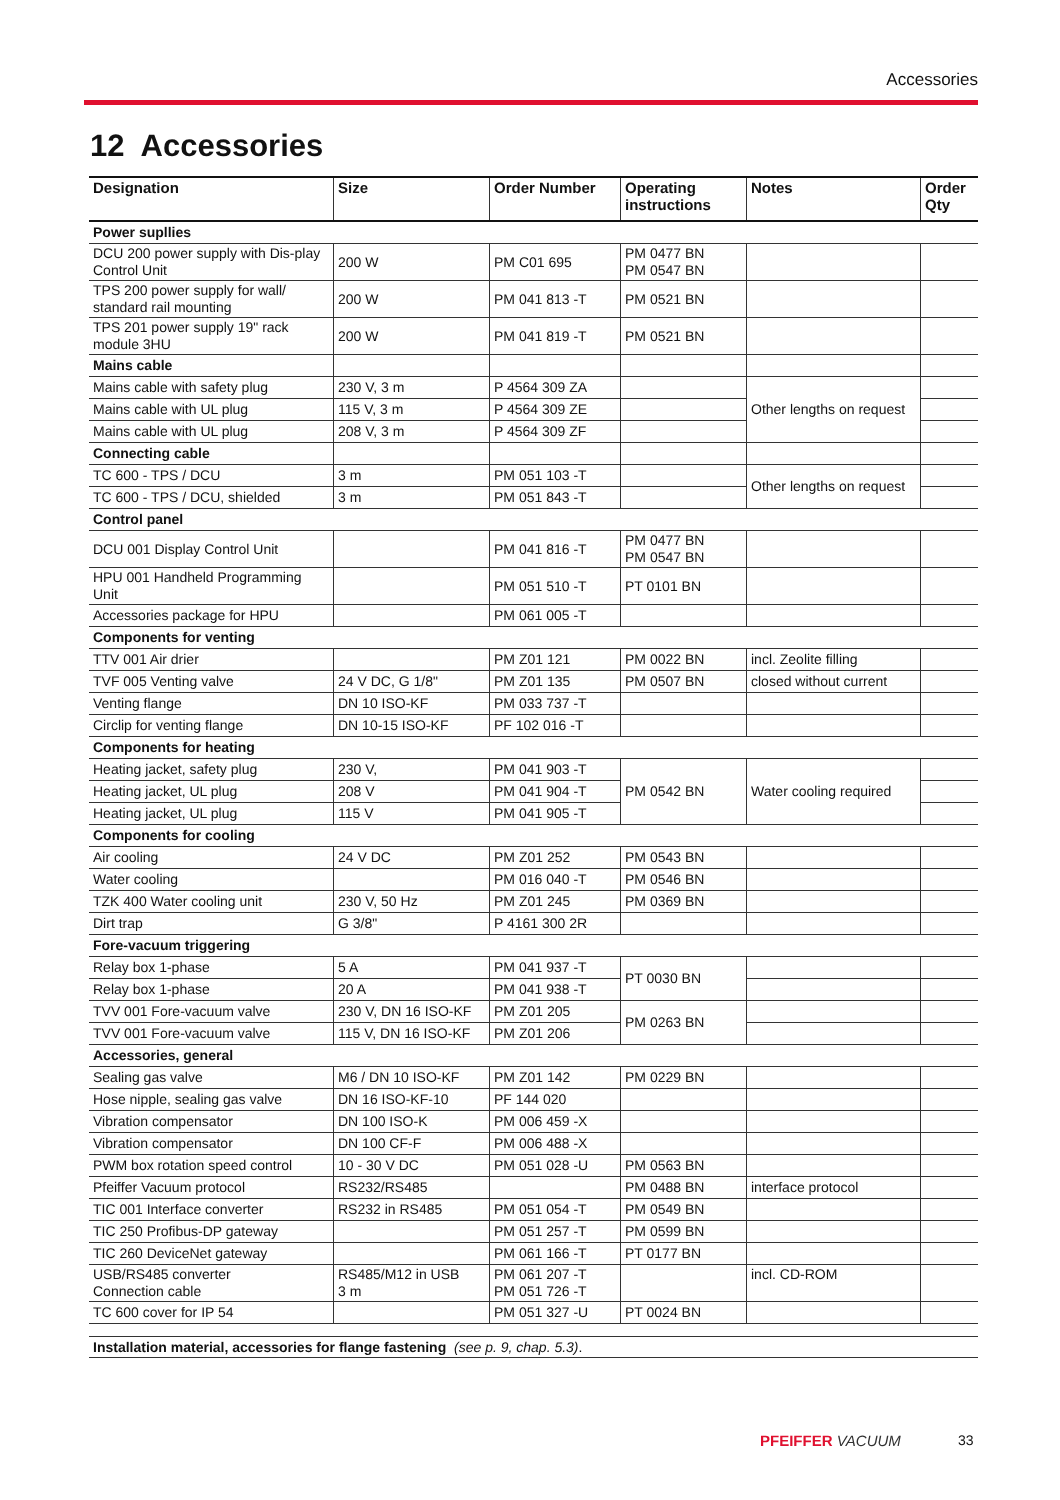Accessories
12 Accessories
| Designation | Size | Order Number | Operating instructions | Notes | Order Qty |
| --- | --- | --- | --- | --- | --- |
| Power supllies | | | | | |
| DCU 200 power supply with Dis-play Control Unit | 200 W | PM C01 695 | PM 0477 BN PM 0547 BN | | |
| TPS 200 power supply for wall/ standard rail mounting | 200 W | PM 041 813 -T | PM 0521 BN | | |
| TPS 201 power supply 19" rack module 3HU | 200 W | PM 041 819 -T | PM 0521 BN | | |
| Mains cable | | | | | |
| Mains cable with safety plug | 230 V, 3 m | P 4564 309 ZA | | Other lengths on request | |
| Mains cable with UL plug | 115 V, 3 m | P 4564 309 ZE | | | |
| Mains cable with UL plug | 208 V, 3 m | P 4564 309 ZF | | | |
| Connecting cable | | | | | |
| TC 600 - TPS / DCU | 3 m | PM 051 103 -T | | Other lengths on request | |
| TC 600 - TPS / DCU, shielded | 3 m | PM 051 843 -T | | | |
| Control panel | | | | | |
| DCU 001 Display Control Unit | | PM 041 816 -T | PM 0477 BN PM 0547 BN | | |
| HPU 001 Handheld Programming Unit | | PM 051 510 -T | PT 0101 BN | | |
| Accessories package for HPU | | PM 061 005 -T | | | |
| Components for venting | | | | | |
| TTV 001 Air drier | | PM Z01 121 | PM 0022 BN | incl. Zeolite filling | |
| TVF 005 Venting valve | 24 V DC, G 1/8" | PM Z01 135 | PM 0507 BN | closed without current | |
| Venting flange | DN 10 ISO-KF | PM 033 737 -T | | | |
| Circlip for venting flange | DN 10-15 ISO-KF | PF 102 016 -T | | | |
| Components for heating | | | | | |
| Heating jacket, safety plug | 230 V, | PM 041 903 -T | PM 0542 BN | Water cooling required | |
| Heating jacket, UL plug | 208 V | PM 041 904 -T | | | |
| Heating jacket, UL plug | 115 V | PM 041 905 -T | | | |
| Components for cooling | | | | | |
| Air cooling | 24 V DC | PM Z01 252 | PM 0543 BN | | |
| Water cooling | | PM 016 040 -T | PM 0546 BN | | |
| TZK 400 Water cooling unit | 230 V, 50 Hz | PM Z01 245 | PM 0369 BN | | |
| Dirt trap | G 3/8" | P 4161 300 2R | | | |
| Fore-vacuum triggering | | | | | |
| Relay box 1-phase | 5 A | PM 041 937 -T | PT 0030 BN | | |
| Relay box 1-phase | 20 A | PM 041 938 -T | | | |
| TVV 001 Fore-vacuum valve | 230 V, DN 16 ISO-KF | PM Z01 205 | PM 0263 BN | | |
| TVV 001 Fore-vacuum valve | 115 V, DN 16 ISO-KF | PM Z01 206 | | | |
| Accessories, general | | | | | |
| Sealing gas valve | M6 / DN 10 ISO-KF | PM Z01 142 | PM 0229 BN | | |
| Hose nipple, sealing gas valve | DN 16 ISO-KF-10 | PF 144 020 | | | |
| Vibration compensator | DN 100 ISO-K | PM 006 459 -X | | | |
| Vibration compensator | DN 100 CF-F | PM 006 488 -X | | | |
| PWM box rotation speed control | 10 - 30 V DC | PM 051 028 -U | PM 0563 BN | | |
| Pfeiffer Vacuum protocol | RS232/RS485 | | PM 0488 BN | interface protocol | |
| TIC 001 Interface converter | RS232 in RS485 | PM 051 054 -T | PM 0549 BN | | |
| TIC 250 Profibus-DP gateway | | PM 051 257 -T | PM 0599 BN | | |
| TIC 260 DeviceNet gateway | | PM 061 166 -T | PT 0177 BN | | |
| USB/RS485 converter Connection cable | RS485/M12 in USB 3 m | PM 061 207 -T PM 051 726 -T | | incl. CD-ROM | |
| TC 600 cover for IP 54 | | PM 051 327 -U | PT 0024 BN | | |
Installation material, accessories for flange fastening (see p. 9, chap. 5.3).
PFEIFFER VACUUM 33